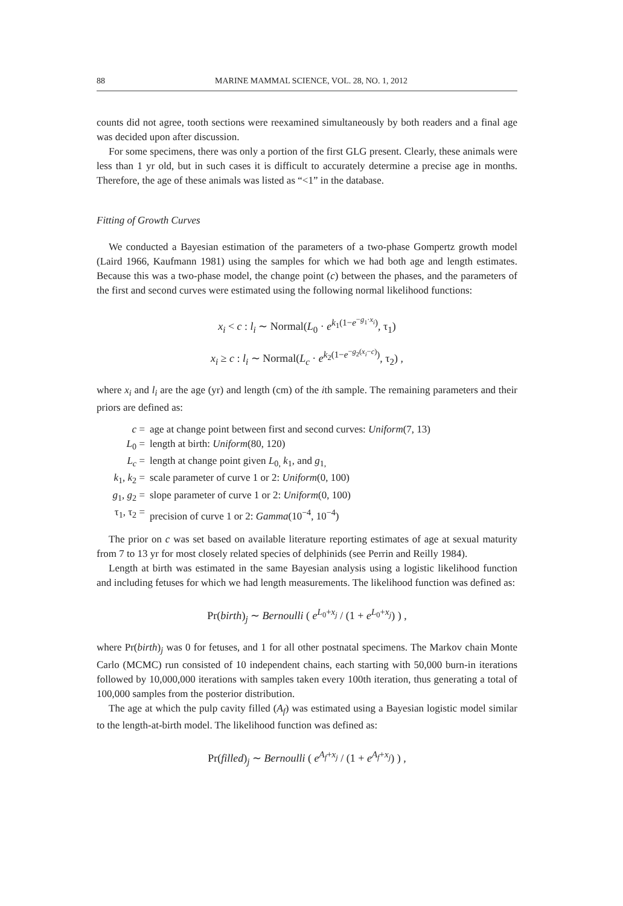88 MARINE MAMMAL SCIENCE, VOL. 28, NO. 1, 2012
counts did not agree, tooth sections were reexamined simultaneously by both readers and a final age was decided upon after discussion.
For some specimens, there was only a portion of the first GLG present. Clearly, these animals were less than 1 yr old, but in such cases it is difficult to accurately determine a precise age in months. Therefore, the age of these animals was listed as “<1” in the database.
Fitting of Growth Curves
We conducted a Bayesian estimation of the parameters of a two-phase Gompertz growth model (Laird 1966, Kaufmann 1981) using the samples for which we had both age and length estimates. Because this was a two-phase model, the change point (c) between the phases, and the parameters of the first and second curves were estimated using the following normal likelihood functions:
x<sub>i</sub> < c : l<sub>i</sub> ∼ Normal(L<sub>0</sub> · e<sup>k<sub>1</sub>(1−e<sup>−g<sub>1</sub>·x<sub>i</sub></sup>)</sup>, τ<sub>1</sub>)
x<sub>i</sub> ≥ c : l<sub>i</sub> ∼ Normal(L<sub>c</sub> · e<sup>k<sub>2</sub>(1−e<sup>−g<sub>2</sub>(x<sub>i</sub>−c)</sup>)</sup>, τ<sub>2</sub>) ,
where x<sub>i</sub> and l<sub>i</sub> are the age (yr) and length (cm) of the ith sample. The remaining parameters and their priors are defined as:
c = age at change point between first and second curves: Uniform(7, 13)
L<sub>0</sub> = length at birth: Uniform(80, 120)
L<sub>c</sub> = length at change point given L<sub>0,</sub> k<sub>1</sub>, and g<sub>1,</sub>
k<sub>1</sub>, k<sub>2</sub> = scale parameter of curve 1 or 2: Uniform(0, 100)
g<sub>1</sub>, g<sub>2</sub> = slope parameter of curve 1 or 2: Uniform(0, 100)
τ<sub>1</sub>, τ<sub>2</sub> = precision of curve 1 or 2: Gamma(10<sup>−4</sup>, 10<sup>−4</sup>)
The prior on c was set based on available literature reporting estimates of age at sexual maturity from 7 to 13 yr for most closely related species of delphinids (see Perrin and Reilly 1984).
Length at birth was estimated in the same Bayesian analysis using a logistic likelihood function and including fetuses for which we had length measurements. The likelihood function was defined as:
Pr(birth)<sub>j</sub> ∼ Bernoulli ( e<sup>L<sub>0</sub>+x<sub>j</sub></sup> / (1 + e<sup>L<sub>0</sub>+x<sub>j</sub></sup>) ) ,
where Pr(birth)<sub>j</sub> was 0 for fetuses, and 1 for all other postnatal specimens. The Markov chain Monte Carlo (MCMC) run consisted of 10 independent chains, each starting with 50,000 burn-in iterations followed by 10,000,000 iterations with samples taken every 100th iteration, thus generating a total of 100,000 samples from the posterior distribution.
The age at which the pulp cavity filled (A<sub>f</sub>) was estimated using a Bayesian logistic model similar to the length-at-birth model. The likelihood function was defined as:
Pr(filled)<sub>j</sub> ∼ Bernoulli ( e<sup>A<sub>f</sub>+x<sub>j</sub></sup> / (1 + e<sup>A<sub>f</sub>+x<sub>j</sub></sup>) ) ,